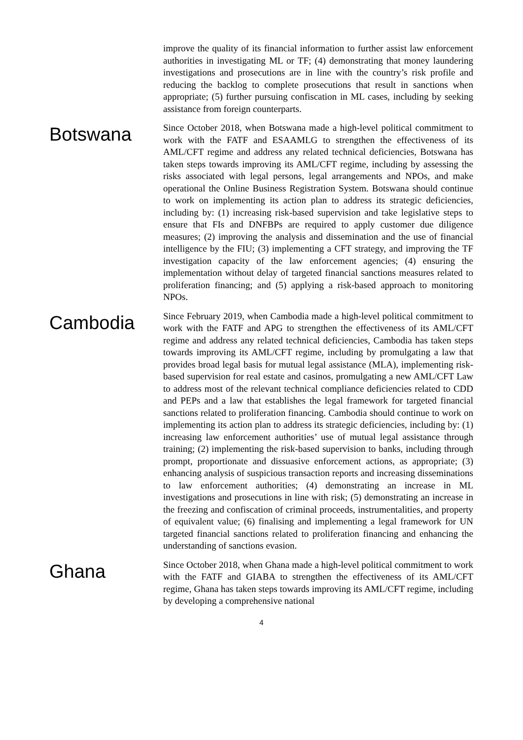improve the quality of its financial information to further assist law enforcement authorities in investigating ML or TF; (4) demonstrating that money laundering investigations and prosecutions are in line with the country’s risk profile and reducing the backlog to complete prosecutions that result in sanctions when appropriate; (5) further pursuing confiscation in ML cases, including by seeking assistance from foreign counterparts.
Botswana
Since October 2018, when Botswana made a high-level political commitment to work with the FATF and ESAAMLG to strengthen the effectiveness of its AML/CFT regime and address any related technical deficiencies, Botswana has taken steps towards improving its AML/CFT regime, including by assessing the risks associated with legal persons, legal arrangements and NPOs, and make operational the Online Business Registration System. Botswana should continue to work on implementing its action plan to address its strategic deficiencies, including by: (1) increasing risk-based supervision and take legislative steps to ensure that FIs and DNFBPs are required to apply customer due diligence measures; (2) improving the analysis and dissemination and the use of financial intelligence by the FIU; (3) implementing a CFT strategy, and improving the TF investigation capacity of the law enforcement agencies; (4) ensuring the implementation without delay of targeted financial sanctions measures related to proliferation financing; and (5) applying a risk-based approach to monitoring NPOs.
Cambodia
Since February 2019, when Cambodia made a high-level political commitment to work with the FATF and APG to strengthen the effectiveness of its AML/CFT regime and address any related technical deficiencies, Cambodia has taken steps towards improving its AML/CFT regime, including by promulgating a law that provides broad legal basis for mutual legal assistance (MLA), implementing risk-based supervision for real estate and casinos, promulgating a new AML/CFT Law to address most of the relevant technical compliance deficiencies related to CDD and PEPs and a law that establishes the legal framework for targeted financial sanctions related to proliferation financing. Cambodia should continue to work on implementing its action plan to address its strategic deficiencies, including by: (1) increasing law enforcement authorities’ use of mutual legal assistance through training; (2) implementing the risk-based supervision to banks, including through prompt, proportionate and dissuasive enforcement actions, as appropriate; (3) enhancing analysis of suspicious transaction reports and increasing disseminations to law enforcement authorities; (4) demonstrating an increase in ML investigations and prosecutions in line with risk; (5) demonstrating an increase in the freezing and confiscation of criminal proceeds, instrumentalities, and property of equivalent value; (6) finalising and implementing a legal framework for UN targeted financial sanctions related to proliferation financing and enhancing the understanding of sanctions evasion.
Ghana
Since October 2018, when Ghana made a high-level political commitment to work with the FATF and GIABA to strengthen the effectiveness of its AML/CFT regime, Ghana has taken steps towards improving its AML/CFT regime, including by developing a comprehensive national
4